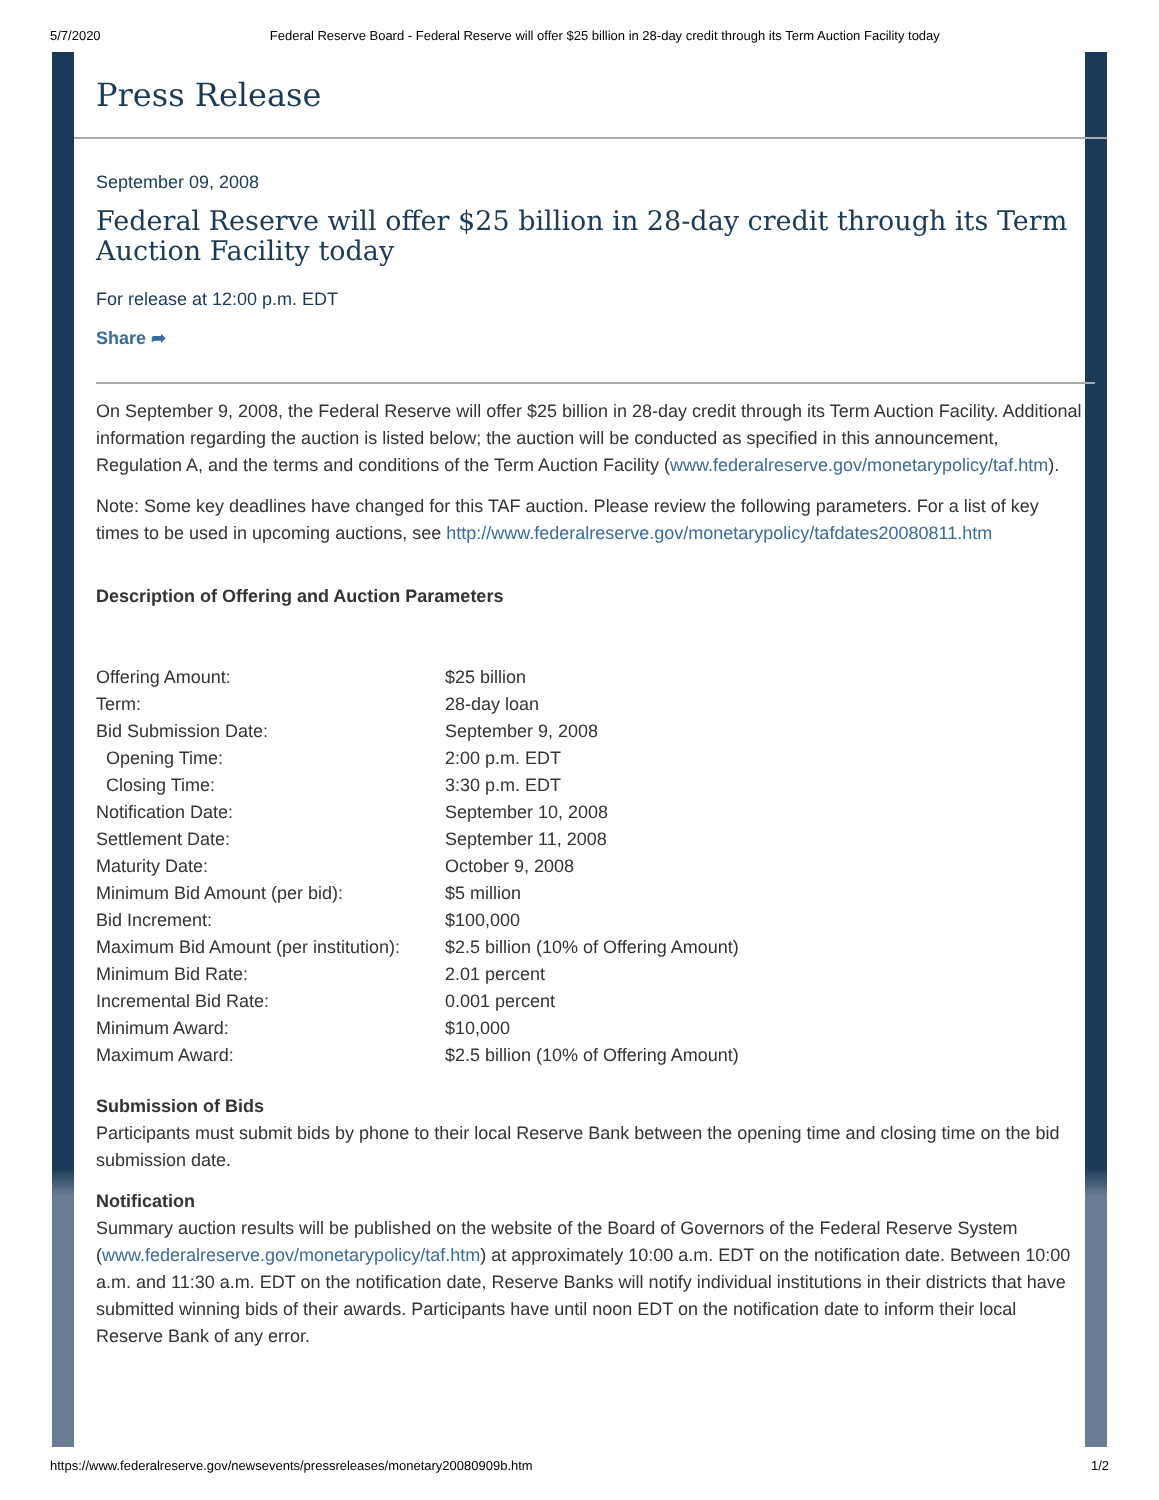5/7/2020 Federal Reserve Board - Federal Reserve will offer $25 billion in 28-day credit through its Term Auction Facility today
Press Release
September 09, 2008
Federal Reserve will offer $25 billion in 28-day credit through its Term Auction Facility today
For release at 12:00 p.m. EDT
Share ➦
On September 9, 2008, the Federal Reserve will offer $25 billion in 28-day credit through its Term Auction Facility. Additional information regarding the auction is listed below; the auction will be conducted as specified in this announcement, Regulation A, and the terms and conditions of the Term Auction Facility (www.federalreserve.gov/monetarypolicy/taf.htm).
Note: Some key deadlines have changed for this TAF auction. Please review the following parameters. For a list of key times to be used in upcoming auctions, see http://www.federalreserve.gov/monetarypolicy/tafdates20080811.htm
Description of Offering and Auction Parameters
| Offering Amount: | $25 billion |
| Term: | 28-day loan |
| Bid Submission Date: | September 9, 2008 |
| Opening Time: | 2:00 p.m. EDT |
| Closing Time: | 3:30 p.m. EDT |
| Notification Date: | September 10, 2008 |
| Settlement Date: | September 11, 2008 |
| Maturity Date: | October 9, 2008 |
| Minimum Bid Amount (per bid): | $5 million |
| Bid Increment: | $100,000 |
| Maximum Bid Amount (per institution): | $2.5 billion (10% of Offering Amount) |
| Minimum Bid Rate: | 2.01 percent |
| Incremental Bid Rate: | 0.001 percent |
| Minimum Award: | $10,000 |
| Maximum Award: | $2.5 billion (10% of Offering Amount) |
Submission of Bids
Participants must submit bids by phone to their local Reserve Bank between the opening time and closing time on the bid submission date.
Notification
Summary auction results will be published on the website of the Board of Governors of the Federal Reserve System (www.federalreserve.gov/monetarypolicy/taf.htm) at approximately 10:00 a.m. EDT on the notification date. Between 10:00 a.m. and 11:30 a.m. EDT on the notification date, Reserve Banks will notify individual institutions in their districts that have submitted winning bids of their awards. Participants have until noon EDT on the notification date to inform their local Reserve Bank of any error.
https://www.federalreserve.gov/newsevents/pressreleases/monetary20080909b.htm 1/2